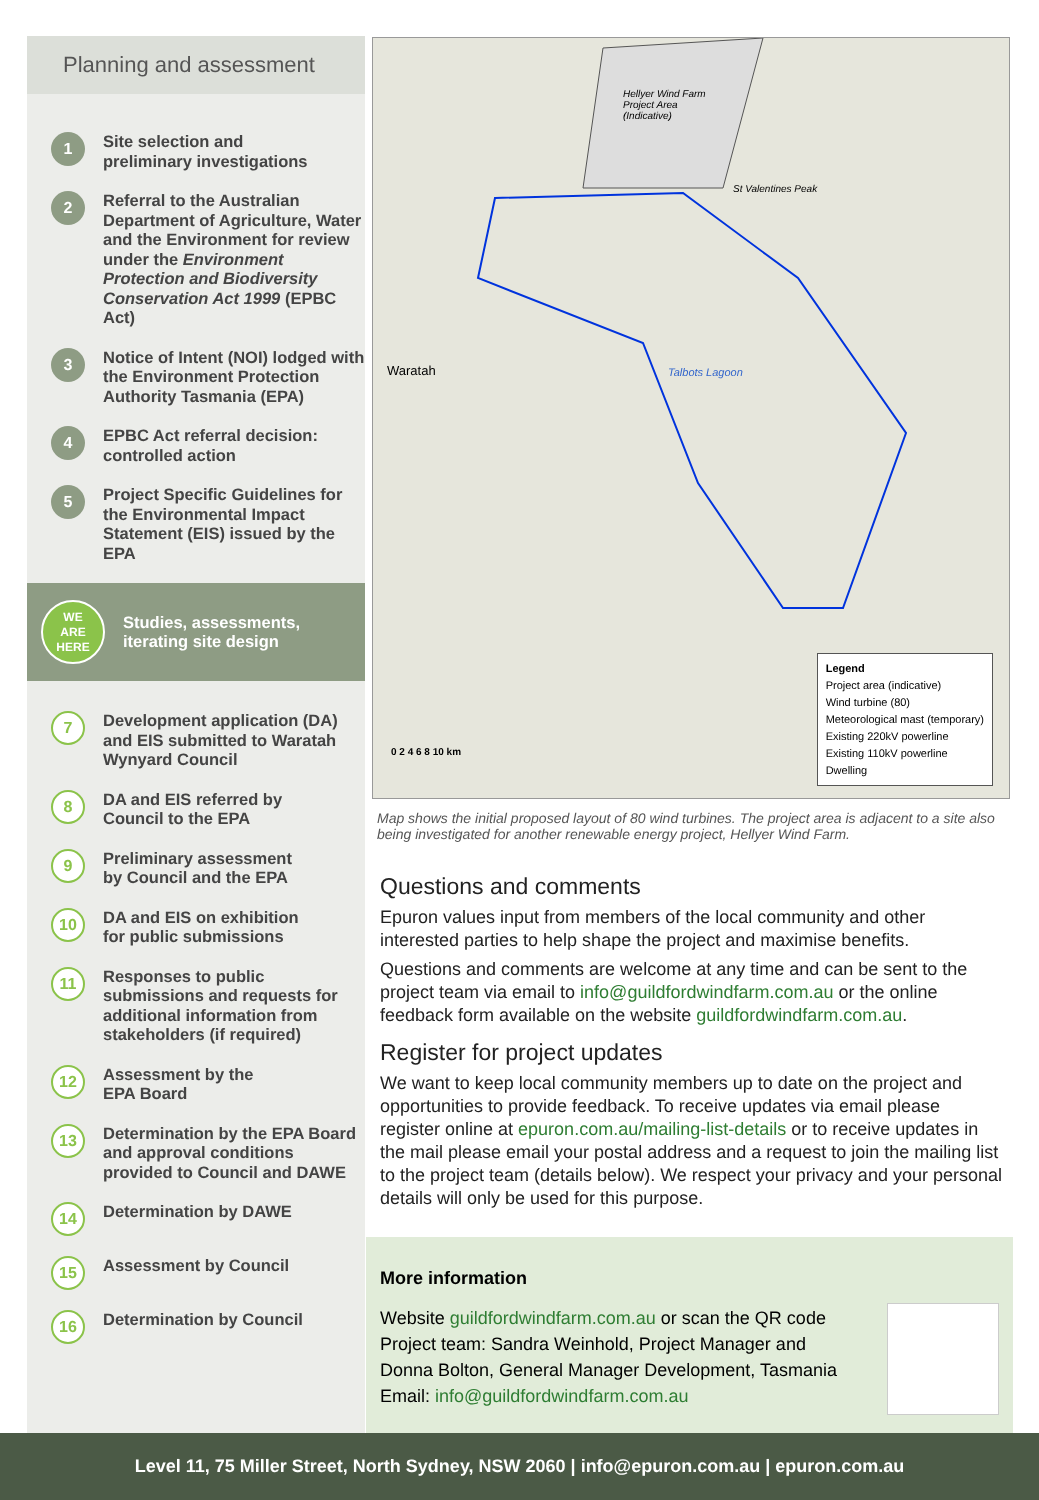Planning and assessment
1
Site selection and
preliminary investigations
2
Referral to the Australian Department of Agriculture, Water and the Environment for review under the Environment Protection and Biodiversity Conservation Act 1999 (EPBC Act)
3
Notice of Intent (NOI) lodged with the Environment Protection Authority Tasmania (EPA)
4
EPBC Act referral decision:
controlled action
5
Project Specific Guidelines for the Environmental Impact Statement (EIS) issued by the EPA
WE
ARE
HERE
Studies, assessments,
iterating site design
7
Development application (DA) and EIS submitted to Waratah Wynyard Council
8
DA and EIS referred by
Council to the EPA
9
Preliminary assessment
by Council and the EPA
10
DA and EIS on exhibition
for public submissions
11
Responses to public submissions and requests for additional information from stakeholders (if required)
12
Assessment by the
EPA Board
13
Determination by the EPA Board and approval conditions provided to Council and DAWE
14
Determination by DAWE
15
Assessment by Council
16
Determination by Council
Hellyer Wind Farm
Project Area
(Indicative)
St Valentines Peak
Waratah Talbots Lagoon
0 2 4 6 8 10 km
Legend
Project area (indicative)
Wind turbine (80)
Meteorological mast (temporary)
Existing 220kV powerline
Existing 110kV powerline
Dwelling
Map shows the initial proposed layout of 80 wind turbines. The project area is adjacent to a site also being investigated for another renewable energy project, Hellyer Wind Farm.
Questions and comments
Epuron values input from members of the local community and other interested parties to help shape the project and maximise benefits.
Questions and comments are welcome at any time and can be sent to the project team via email to info@guildfordwindfarm.com.au or the online feedback form available on the website guildfordwindfarm.com.au.
Register for project updates
We want to keep local community members up to date on the project and opportunities to provide feedback. To receive updates via email please register online at epuron.com.au/mailing-list-details or to receive updates in the mail please email your postal address and a request to join the mailing list to the project team (details below). We respect your privacy and your personal details will only be used for this purpose.
More information
Website guildfordwindfarm.com.au or scan the QR code
Project team: Sandra Weinhold, Project Manager and
Donna Bolton, General Manager Development, Tasmania
Email: info@guildfordwindfarm.com.au
Level 11, 75 Miller Street, North Sydney, NSW 2060 | info@epuron.com.au | epuron.com.au